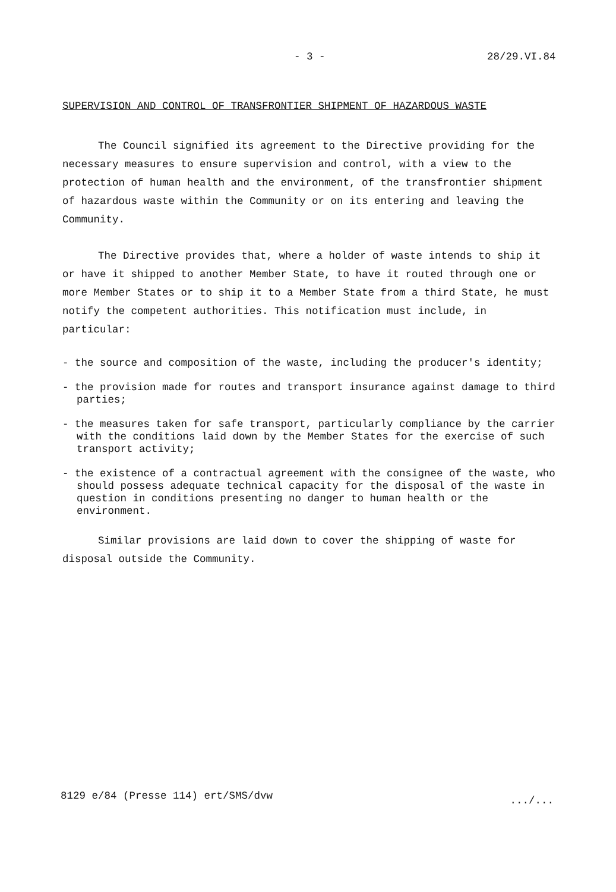- 3 - 28/29.VI.84
SUPERVISION AND CONTROL OF TRANSFRONTIER SHIPMENT OF HAZARDOUS WASTE
The Council signified its agreement to the Directive providing for the necessary measures to ensure supervision and control, with a view to the protection of human health and the environment, of the transfrontier shipment of hazardous waste within the Community or on its entering and leaving the Community.
The Directive provides that, where a holder of waste intends to ship it or have it shipped to another Member State, to have it routed through one or more Member States or to ship it to a Member State from a third State, he must notify the competent authorities. This notification must include, in particular:
- the source and composition of the waste, including the producer's identity;
- the provision made for routes and transport insurance against damage to third parties;
- the measures taken for safe transport, particularly compliance by the carrier with the conditions laid down by the Member States for the exercise of such transport activity;
- the existence of a contractual agreement with the consignee of the waste, who should possess adequate technical capacity for the disposal of the waste in question in conditions presenting no danger to human health or the environment.
Similar provisions are laid down to cover the shipping of waste for disposal outside the Community.
8129 e/84 (Presse 114) ert/SMS/dvw .../...